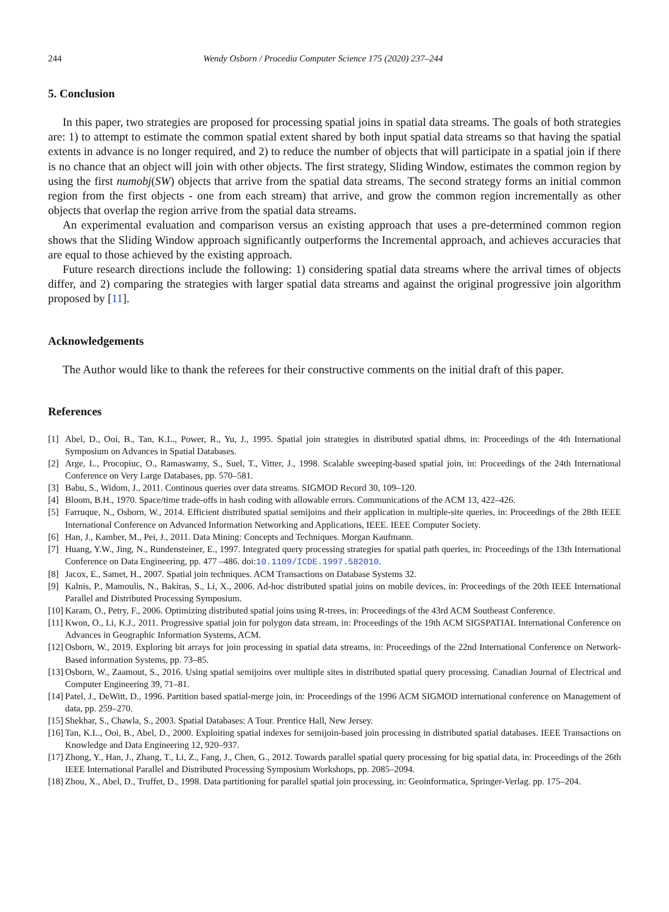244 Wendy Osborn / Procedia Computer Science 175 (2020) 237–244
5. Conclusion
In this paper, two strategies are proposed for processing spatial joins in spatial data streams. The goals of both strategies are: 1) to attempt to estimate the common spatial extent shared by both input spatial data streams so that having the spatial extents in advance is no longer required, and 2) to reduce the number of objects that will participate in a spatial join if there is no chance that an object will join with other objects. The first strategy, Sliding Window, estimates the common region by using the first numobj(SW) objects that arrive from the spatial data streams. The second strategy forms an initial common region from the first objects - one from each stream) that arrive, and grow the common region incrementally as other objects that overlap the region arrive from the spatial data streams.
An experimental evaluation and comparison versus an existing approach that uses a pre-determined common region shows that the Sliding Window approach significantly outperforms the Incremental approach, and achieves accuracies that are equal to those achieved by the existing approach.
Future research directions include the following: 1) considering spatial data streams where the arrival times of objects differ, and 2) comparing the strategies with larger spatial data streams and against the original progressive join algorithm proposed by [11].
Acknowledgements
The Author would like to thank the referees for their constructive comments on the initial draft of this paper.
References
[1] Abel, D., Ooi, B., Tan, K.L., Power, R., Yu, J., 1995. Spatial join strategies in distributed spatial dbms, in: Proceedings of the 4th International Symposium on Advances in Spatial Databases.
[2] Arge, L., Procopiuc, O., Ramaswamy, S., Suel, T., Vitter, J., 1998. Scalable sweeping-based spatial join, in: Proceedings of the 24th International Conference on Very Large Databases, pp. 570–581.
[3] Babu, S., Widom, J., 2011. Continous queries over data streams. SIGMOD Record 30, 109–120.
[4] Bloom, B.H., 1970. Space/time trade-offs in hash coding with allowable errors. Communications of the ACM 13, 422–426.
[5] Farruque, N., Osborn, W., 2014. Efficient distributed spatial semijoins and their application in multiple-site queries, in: Proceedings of the 28th IEEE International Conference on Advanced Information Networking and Applications, IEEE. IEEE Computer Society.
[6] Han, J., Kamber, M., Pei, J., 2011. Data Mining: Concepts and Techniques. Morgan Kaufmann.
[7] Huang, Y.W., Jing, N., Rundensteiner, E., 1997. Integrated query processing strategies for spatial path queries, in: Proceedings of the 13th International Conference on Data Engineering, pp. 477 –486. doi:10.1109/ICDE.1997.582010.
[8] Jacox, E., Samet, H., 2007. Spatial join techniques. ACM Transactions on Database Systems 32.
[9] Kalnis, P., Mamoulis, N., Bakiras, S., Li, X., 2006. Ad-hoc distributed spatial joins on mobile devices, in: Proceedings of the 20th IEEE International Parallel and Distributed Processing Symposium.
[10] Karam, O., Petry, F., 2006. Optimizing distributed spatial joins using R-trees, in: Proceedings of the 43rd ACM Southeast Conference.
[11] Kwon, O., Li, K.J., 2011. Progressive spatial join for polygon data stream, in: Proceedings of the 19th ACM SIGSPATIAL International Conference on Advances in Geographic Information Systems, ACM.
[12] Osborn, W., 2019. Exploring bit arrays for join processing in spatial data streams, in: Proceedings of the 22nd International Conference on Network-Based information Systems, pp. 73–85.
[13] Osborn, W., Zaamout, S., 2016. Using spatial semijoins over multiple sites in distributed spatial query processing. Canadian Journal of Electrical and Computer Engineering 39, 71–81.
[14] Patel, J., DeWitt, D., 1996. Partition based spatial-merge join, in: Proceedings of the 1996 ACM SIGMOD international conference on Management of data, pp. 259–270.
[15] Shekhar, S., Chawla, S., 2003. Spatial Databases: A Tour. Prentice Hall, New Jersey.
[16] Tan, K.L., Ooi, B., Abel, D., 2000. Exploiting spatial indexes for semijoin-based join processing in distributed spatial databases. IEEE Transactions on Knowledge and Data Engineering 12, 920–937.
[17] Zhong, Y., Han, J., Zhang, T., Li, Z., Fang, J., Chen, G., 2012. Towards parallel spatial query processing for big spatial data, in: Proceedings of the 26th IEEE International Parallel and Distributed Processing Symposium Workshops, pp. 2085–2094.
[18] Zhou, X., Abel, D., Truffet, D., 1998. Data partitioning for parallel spatial join processing, in: Geoinformatica, Springer-Verlag. pp. 175–204.